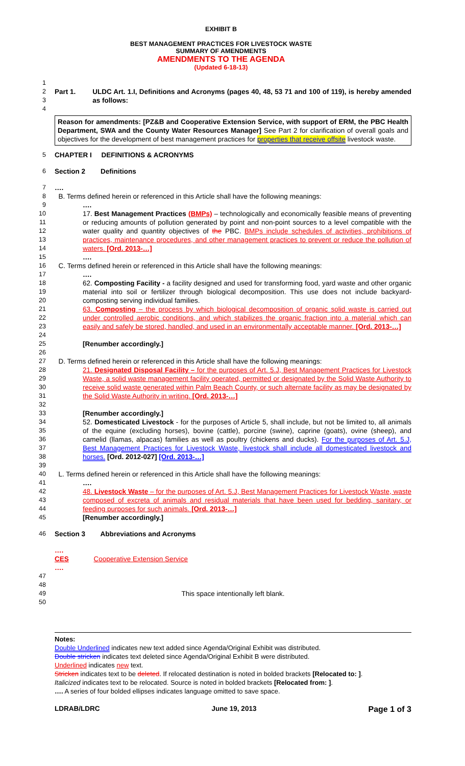EXHIBIT B
BEST MANAGEMENT PRACTICES FOR LIVESTOCK WASTE
SUMMARY OF AMENDMENTS
AMENDMENTS TO THE AGENDA
(Updated 6-18-13)
1
2
3 Part 1. ULDC Art. 1.I, Definitions and Acronyms (pages 40, 48, 53 71 and 100 of 119), is hereby amended as follows:
4
Reason for amendments: [PZ&B and Cooperative Extension Service, with support of ERM, the PBC Health Department, SWA and the County Water Resources Manager] See Part 2 for clarification of overall goals and objectives for the development of best management practices for properties that receive offsite livestock waste.
5 CHAPTER I DEFINITIONS & ACRONYMS
6 Section 2 Definitions
7 ….
8 B. Terms defined herein or referenced in this Article shall have the following meanings:
9 ….
10
11
12
13
14 17. Best Management Practices (BMPs) – technologically and economically feasible means of preventing or reducing amounts of pollution generated by point and non-point sources to a level compatible with the water quality and quantity objectives of the PBC. BMPs include schedules of activities, prohibitions of practices, maintenance procedures, and other management practices to prevent or reduce the pollution of waters. [Ord. 2013-…]
15 ….
16 C. Terms defined herein or referenced in this Article shall have the following meanings:
17 ….
18
19
20 62. Composting Facility - a facility designed and used for transforming food, yard waste and other organic material into soil or fertilizer through biological decomposition. This use does not include backyard-composting serving individual families.
21
22
23
24 63. Composting – the process by which biological decomposition of organic solid waste is carried out under controlled aerobic conditions, and which stabilizes the organic fraction into a material which can easily and safely be stored, handled, and used in an environmentally acceptable manner. [Ord. 2013-…]
25 [Renumber accordingly.]
26
27 D. Terms defined herein or referenced in this Article shall have the following meanings:
28
29
30
31
32 21. Designated Disposal Facility – for the purposes of Art. 5.J, Best Management Practices for Livestock Waste, a solid waste management facility operated, permitted or designated by the Solid Waste Authority to receive solid waste generated within Palm Beach County, or such alternate facility as may be designated by the Solid Waste Authority in writing. [Ord. 2013-…]
33 [Renumber accordingly.]
34
35
36
37
38 52. Domesticated Livestock - for the purposes of Article 5, shall include, but not be limited to, all animals of the equine (excluding horses), bovine (cattle), porcine (swine), caprine (goats), ovine (sheep), and camelid (llamas, alpacas) families as well as poultry (chickens and ducks). For the purposes of Art. 5.J, Best Management Practices for Livestock Waste, livestock shall include all domesticated livestock and horses. [Ord. 2012-027] [Ord. 2013-…]
39
40 L. Terms defined herein or referenced in this Article shall have the following meanings:
41 ….
42
43
44 48. Livestock Waste – for the purposes of Art. 5.J, Best Management Practices for Livestock Waste, waste composed of excreta of animals and residual materials that have been used for bedding, sanitary, or feeding purposes for such animals. [Ord. 2013-…]
45 [Renumber accordingly.]
46 Section 3 Abbreviations and Acronyms
….
CES Cooperative Extension Service
….
47
48
49
50
This space intentionally left blank.
Notes:
Double Underlined indicates new text added since Agenda/Original Exhibit was distributed.
Double stricken indicates text deleted since Agenda/Original Exhibit B were distributed.
Underlined indicates new text.
Stricken indicates text to be deleted. If relocated destination is noted in bolded brackets [Relocated to: ].
Italicized indicates text to be relocated. Source is noted in bolded brackets [Relocated from: ].
…. A series of four bolded ellipses indicates language omitted to save space.
LDRAB/LDRC June 19, 2013 Page 1 of 3